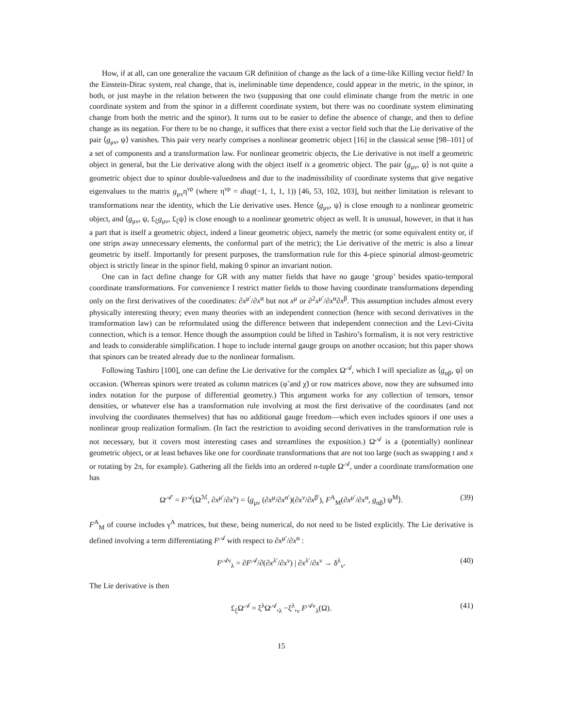How, if at all, can one generalize the vacuum GR definition of change as the lack of a time-like Killing vector field? In the Einstein-Dirac system, real change, that is, ineliminable time dependence, could appear in the metric, in the spinor, in both, or just maybe in the relation between the two (supposing that one could eliminate change from the metric in one coordinate system and from the spinor in a different coordinate system, but there was no coordinate system eliminating change from both the metric and the spinor). It turns out to be easier to define the absence of change, and then to define change as its negation. For there to be no change, it suffices that there exist a vector field such that the Lie derivative of the pair ⟨g<sub>μν</sub>, ψ⟩ vanishes. This pair very nearly comprises a nonlinear geometric object [16] in the classical sense [98–101] of a set of components and a transformation law. For nonlinear geometric objects, the Lie derivative is not itself a geometric object in general, but the Lie derivative along with the object itself is a geometric object. The pair ⟨g<sub>μν</sub>, ψ⟩ is not quite a geometric object due to spinor double-valuedness and due to the inadmissibility of coordinate systems that give negative eigenvalues to the matrix g<sub>μν</sub>η<sup>νρ</sup> (where η<sup>νρ</sup> = diag(−1, 1, 1, 1)) [46, 53, 102, 103], but neither limitation is relevant to transformations near the identity, which the Lie derivative uses. Hence ⟨g<sub>μν</sub>, ψ⟩ is close enough to a nonlinear geometric object, and ⟨g<sub>μν</sub>, ψ, £<sub>ξ</sub>g<sub>μν</sub>, £<sub>ξ</sub>ψ⟩ is close enough to a nonlinear geometric object as well. It is unusual, however, in that it has a part that is itself a geometric object, indeed a linear geometric object, namely the metric (or some equivalent entity or, if one strips away unnecessary elements, the conformal part of the metric); the Lie derivative of the metric is also a linear geometric by itself. Importantly for present purposes, the transformation rule for this 4-piece spinorial almost-geometric object is strictly linear in the spinor field, making 0 spinor an invariant notion.
One can in fact define change for GR with any matter fields that have no gauge ‘group’ besides spatio-temporal coordinate transformations. For convenience I restrict matter fields to those having coordinate transformations depending only on the first derivatives of the coordinates: ∂x<sup>μ′</sup>/∂x<sup>α</sup> but not x<sup>μ</sup> or ∂<sup>2</sup>x<sup>μ′</sup>/∂x<sup>α</sup>∂x<sup>β</sup>. This assumption includes almost every physically interesting theory; even many theories with an independent connection (hence with second derivatives in the transformation law) can be reformulated using the difference between that independent connection and the Levi-Civita connection, which is a tensor. Hence though the assumption could be lifted in Tashiro’s formalism, it is not very restrictive and leads to considerable simplification. I hope to include internal gauge groups on another occasion; but this paper shows that spinors can be treated already due to the nonlinear formalism.
Following Tashiro [100], one can define the Lie derivative for the complex Ω<sup>𝒜</sup>, which I will specialize as ⟨g<sub>αβ</sub>, ψ⟩ on occasion. (Whereas spinors were treated as column matrices (φ̃ and χ̃) or row matrices above, now they are subsumed into index notation for the purpose of differential geometry.) This argument works for any collection of tensors, tensor densities, or whatever else has a transformation rule involving at most the first derivative of the coordinates (and not involving the coordinates themselves) that has no additional gauge freedom—which even includes spinors if one uses a nonlinear group realization formalism. (In fact the restriction to avoiding second derivatives in the transformation rule is not necessary, but it covers most interesting cases and streamlines the exposition.) Ω<sup>𝒜</sup> is a (potentially) nonlinear geometric object, or at least behaves like one for coordinate transformations that are not too large (such as swapping t and x or rotating by 2π, for example). Gathering all the fields into an ordered n-tuple Ω<sup>𝒜</sup>, under a coordinate transformation one has
Ω<sup>𝒜′</sup> = F<sup>𝒜</sup>(Ω<sup>ℳ</sup>, ∂x<sup>μ′</sup>/∂x<sup>ν</sup>) = ⟨g<sub>μν</sub> (∂x<sup>μ</sup>/∂x<sup>α′</sup>)(∂x<sup>ν</sup>/∂x<sup>β′</sup>), F<sup>A</sup><sub>M</sub>(∂x<sup>μ′</sup>/∂x<sup>α</sup>, g<sub>αβ</sub>) ψ<sup>M</sup>⟩. (39)
F<sup>A</sup><sub>M</sub> of course includes γ<sup>A</sup> matrices, but these, being numerical, do not need to be listed explicitly. The Lie derivative is defined involving a term differentiating F<sup>𝒜</sup> with respect to ∂x<sup>μ′</sup>/∂x<sup>α</sup> :
F<sup>𝒜ν</sup><sub>λ</sub> = ∂F<sup>𝒜</sup>/∂(∂x<sup>λ′</sup>/∂x<sup>ν</sup>) | ∂x<sup>λ′</sup>/∂x<sup>ν</sup> → δ<sup>λ</sup><sub>ν</sub>. (40)
The Lie derivative is then
£<sub>ξ</sub>Ω<sup>𝒜</sup> = ξ<sup>λ</sup>Ω<sup>𝒜</sup>,<sub>λ</sub> −ξ<sup>λ</sup>,<sub>ν</sub> F<sup>𝒜ν</sup><sub>λ</sub>(Ω). (41)
15